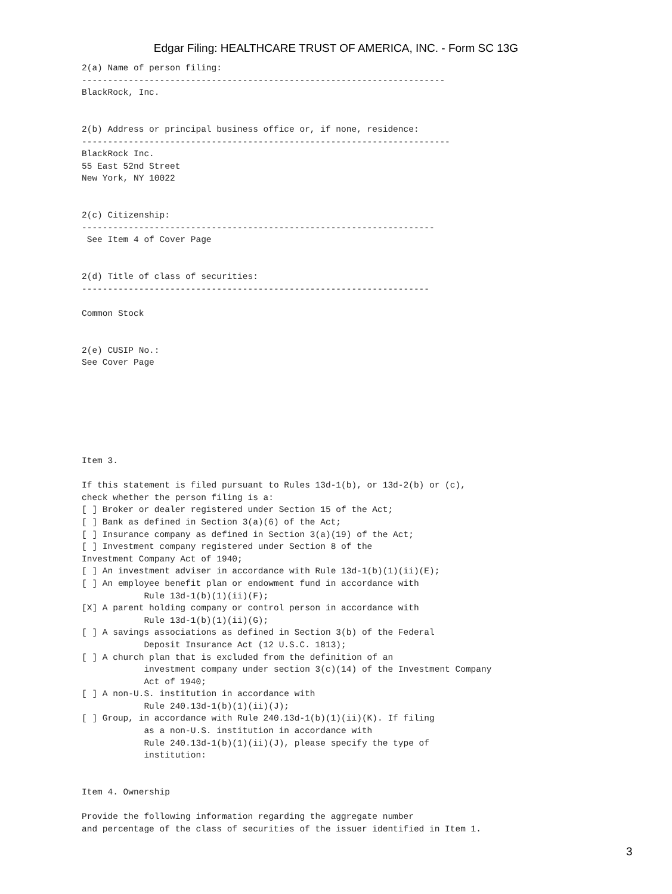Edgar Filing: HEALTHCARE TRUST OF AMERICA, INC. - Form SC 13G
2(a) Name of person filing:
----------------------------------------------------------------------
BlackRock, Inc.


2(b) Address or principal business office or, if none, residence:
-----------------------------------------------------------------------
BlackRock Inc.
55 East 52nd Street
New York, NY 10022


2(c) Citizenship:
--------------------------------------------------------------------
 See Item 4 of Cover Page


2(d) Title of class of securities:
-------------------------------------------------------------------

Common Stock


2(e) CUSIP No.:
See Cover Page







Item 3.

If this statement is filed pursuant to Rules 13d-1(b), or 13d-2(b) or (c),
check whether the person filing is a:
[ ] Broker or dealer registered under Section 15 of the Act;
[ ] Bank as defined in Section 3(a)(6) of the Act;
[ ] Insurance company as defined in Section 3(a)(19) of the Act;
[ ] Investment company registered under Section 8 of the
Investment Company Act of 1940;
[ ] An investment adviser in accordance with Rule 13d-1(b)(1)(ii)(E);
[ ] An employee benefit plan or endowment fund in accordance with
            Rule 13d-1(b)(1)(ii)(F);
[X] A parent holding company or control person in accordance with
            Rule 13d-1(b)(1)(ii)(G);
[ ] A savings associations as defined in Section 3(b) of the Federal
            Deposit Insurance Act (12 U.S.C. 1813);
[ ] A church plan that is excluded from the definition of an
            investment company under section 3(c)(14) of the Investment Company
            Act of 1940;
[ ] A non-U.S. institution in accordance with
            Rule 240.13d-1(b)(1)(ii)(J);
[ ] Group, in accordance with Rule 240.13d-1(b)(1)(ii)(K). If filing
            as a non-U.S. institution in accordance with
            Rule 240.13d-1(b)(1)(ii)(J), please specify the type of
            institution:


Item 4. Ownership

Provide the following information regarding the aggregate number
and percentage of the class of securities of the issuer identified in Item 1.
3